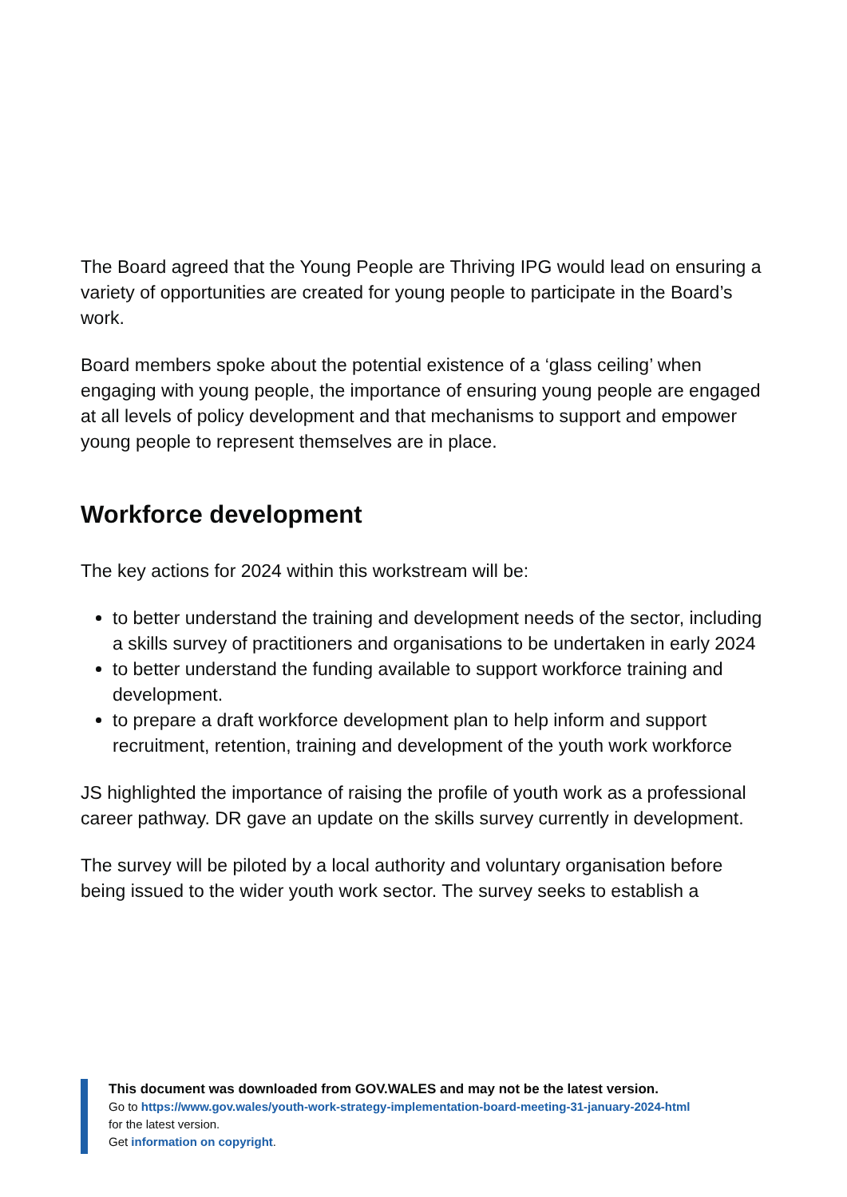The Board agreed that the Young People are Thriving IPG would lead on ensuring a variety of opportunities are created for young people to participate in the Board’s work.
Board members spoke about the potential existence of a ‘glass ceiling’ when engaging with young people, the importance of ensuring young people are engaged at all levels of policy development and that mechanisms to support and empower young people to represent themselves are in place.
Workforce development
The key actions for 2024 within this workstream will be:
to better understand the training and development needs of the sector, including a skills survey of practitioners and organisations to be undertaken in early 2024
to better understand the funding available to support workforce training and development.
to prepare a draft workforce development plan to help inform and support recruitment, retention, training and development of the youth work workforce
JS highlighted the importance of raising the profile of youth work as a professional career pathway. DR gave an update on the skills survey currently in development.
The survey will be piloted by a local authority and voluntary organisation before being issued to the wider youth work sector. The survey seeks to establish a
This document was downloaded from GOV.WALES and may not be the latest version.
Go to https://www.gov.wales/youth-work-strategy-implementation-board-meeting-31-january-2024-html
for the latest version.
Get information on copyright.